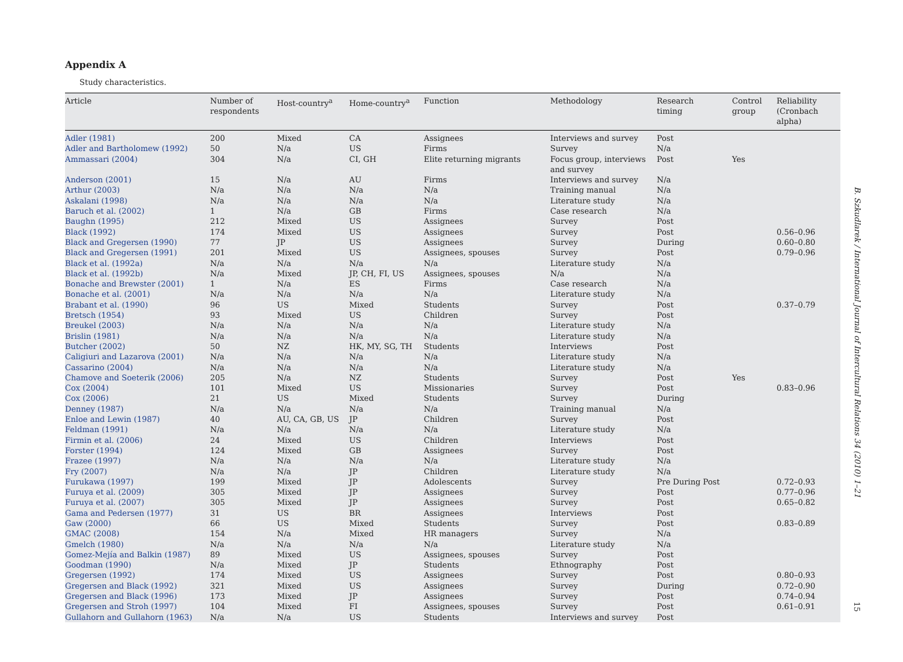Appendix A
Study characteristics.
| Article | Number of respondents | Host-country<sup>a</sup> | Home-country<sup>a</sup> | Function | Methodology | Research timing | Control group | Reliability (Cronbach alpha) |
| --- | --- | --- | --- | --- | --- | --- | --- | --- |
| Adler (1981) | 200 | Mixed | CA | Assignees | Interviews and survey | Post | | |
| Adler and Bartholomew (1992) | 50 | N/a | US | Firms | Survey | N/a | | |
| Ammassari (2004) | 304 | N/a | CI, GH | Elite returning migrants | Focus group, interviews and survey | Post | Yes | |
| Anderson (2001) | 15 | N/a | AU | Firms | Interviews and survey | N/a | | |
| Arthur (2003) | N/a | N/a | N/a | N/a | Training manual | N/a | | |
| Askalani (1998) | N/a | N/a | N/a | N/a | Literature study | N/a | | |
| Baruch et al. (2002) | 1 | N/a | GB | Firms | Case research | N/a | | |
| Baughn (1995) | 212 | Mixed | US | Assignees | Survey | Post | | |
| Black (1992) | 174 | Mixed | US | Assignees | Survey | Post | | 0.56–0.96 |
| Black and Gregersen (1990) | 77 | JP | US | Assignees | Survey | During | | 0.60–0.80 |
| Black and Gregersen (1991) | 201 | Mixed | US | Assignees, spouses | Survey | Post | | 0.79–0.96 |
| Black et al. (1992a) | N/a | N/a | N/a | N/a | Literature study | N/a | | |
| Black et al. (1992b) | N/a | Mixed | JP, CH, FI, US | Assignees, spouses | N/a | N/a | | |
| Bonache and Brewster (2001) | 1 | N/a | ES | Firms | Case research | N/a | | |
| Bonache et al. (2001) | N/a | N/a | N/a | N/a | Literature study | N/a | | |
| Brabant et al. (1990) | 96 | US | Mixed | Students | Survey | Post | | 0.37–0.79 |
| Bretsch (1954) | 93 | Mixed | US | Children | Survey | Post | | |
| Breukel (2003) | N/a | N/a | N/a | N/a | Literature study | N/a | | |
| Brislin (1981) | N/a | N/a | N/a | N/a | Literature study | N/a | | |
| Butcher (2002) | 50 | NZ | HK, MY, SG, TH | Students | Interviews | Post | | |
| Caligiuri and Lazarova (2001) | N/a | N/a | N/a | N/a | Literature study | N/a | | |
| Cassarino (2004) | N/a | N/a | N/a | N/a | Literature study | N/a | | |
| Chamove and Soeterik (2006) | 205 | N/a | NZ | Students | Survey | Post | Yes | |
| Cox (2004) | 101 | Mixed | US | Missionaries | Survey | Post | | 0.83–0.96 |
| Cox (2006) | 21 | US | Mixed | Students | Survey | During | | |
| Denney (1987) | N/a | N/a | N/a | N/a | Training manual | N/a | | |
| Enloe and Lewin (1987) | 40 | AU, CA, GB, US | JP | Children | Survey | Post | | |
| Feldman (1991) | N/a | N/a | N/a | N/a | Literature study | N/a | | |
| Firmin et al. (2006) | 24 | Mixed | US | Children | Interviews | Post | | |
| Forster (1994) | 124 | Mixed | GB | Assignees | Survey | Post | | |
| Frazee (1997) | N/a | N/a | N/a | N/a | Literature study | N/a | | |
| Fry (2007) | N/a | N/a | JP | Children | Literature study | N/a | | |
| Furukawa (1997) | 199 | Mixed | JP | Adolescents | Survey | Pre During Post | | 0.72–0.93 |
| Furuya et al. (2009) | 305 | Mixed | JP | Assignees | Survey | Post | | 0.77–0.96 |
| Furuya et al. (2007) | 305 | Mixed | JP | Assignees | Survey | Post | | 0.65–0.82 |
| Gama and Pedersen (1977) | 31 | US | BR | Assignees | Interviews | Post | | |
| Gaw (2000) | 66 | US | Mixed | Students | Survey | Post | | 0.83–0.89 |
| GMAC (2008) | 154 | N/a | Mixed | HR managers | Survey | N/a | | |
| Gmelch (1980) | N/a | N/a | N/a | N/a | Literature study | N/a | | |
| Gomez-Mejía and Balkin (1987) | 89 | Mixed | US | Assignees, spouses | Survey | Post | | |
| Goodman (1990) | N/a | Mixed | JP | Students | Ethnography | Post | | |
| Gregersen (1992) | 174 | Mixed | US | Assignees | Survey | Post | | 0.80–0.93 |
| Gregersen and Black (1992) | 321 | Mixed | US | Assignees | Survey | During | | 0.72–0.90 |
| Gregersen and Black (1996) | 173 | Mixed | JP | Assignees | Survey | Post | | 0.74–0.94 |
| Gregersen and Stroh (1997) | 104 | Mixed | FI | Assignees, spouses | Survey | Post | | 0.61–0.91 |
| Gullahorn and Gullahorn (1963) | N/a | N/a | US | Students | Interviews and survey | Post | | |
B. Szkudlarek / International Journal of Intercultural Relations 34 (2010) 1–21
15